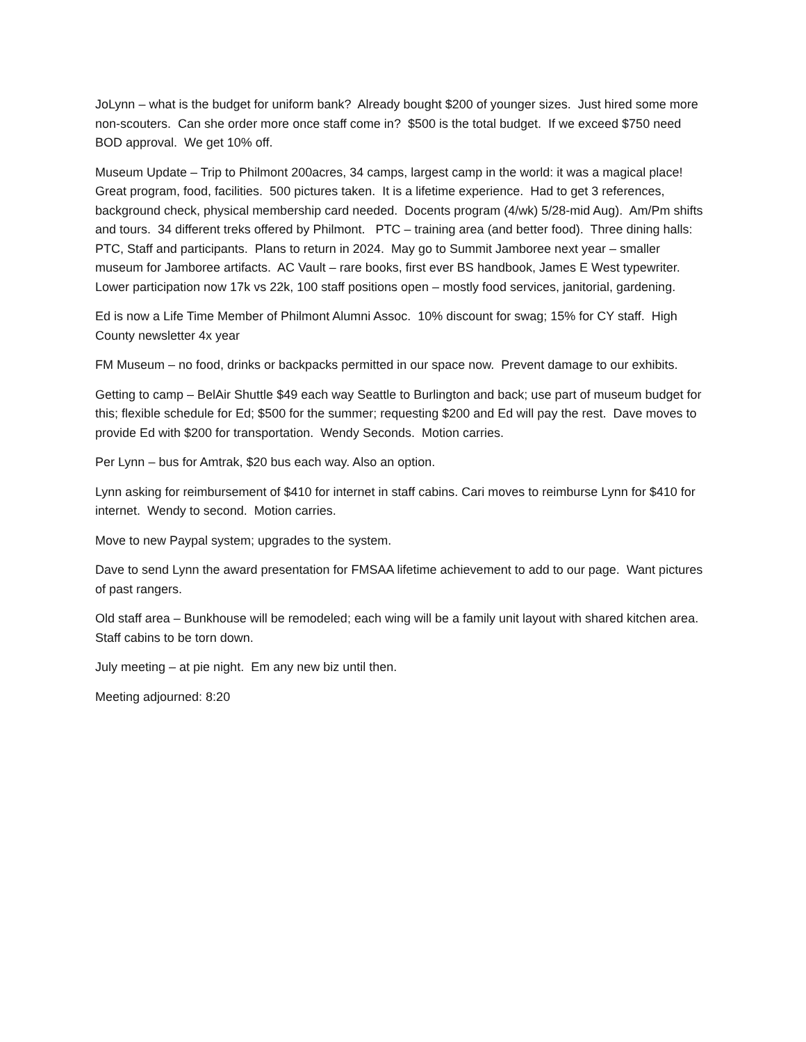JoLynn – what is the budget for uniform bank? Already bought $200 of younger sizes. Just hired some more non-scouters. Can she order more once staff come in? $500 is the total budget. If we exceed $750 need BOD approval. We get 10% off.
Museum Update – Trip to Philmont 200acres, 34 camps, largest camp in the world: it was a magical place! Great program, food, facilities. 500 pictures taken. It is a lifetime experience. Had to get 3 references, background check, physical membership card needed. Docents program (4/wk) 5/28-mid Aug). Am/Pm shifts and tours. 34 different treks offered by Philmont. PTC – training area (and better food). Three dining halls: PTC, Staff and participants. Plans to return in 2024. May go to Summit Jamboree next year – smaller museum for Jamboree artifacts. AC Vault – rare books, first ever BS handbook, James E West typewriter. Lower participation now 17k vs 22k, 100 staff positions open – mostly food services, janitorial, gardening.
Ed is now a Life Time Member of Philmont Alumni Assoc. 10% discount for swag; 15% for CY staff. High County newsletter 4x year
FM Museum – no food, drinks or backpacks permitted in our space now. Prevent damage to our exhibits.
Getting to camp – BelAir Shuttle $49 each way Seattle to Burlington and back; use part of museum budget for this; flexible schedule for Ed; $500 for the summer; requesting $200 and Ed will pay the rest. Dave moves to provide Ed with $200 for transportation. Wendy Seconds. Motion carries.
Per Lynn – bus for Amtrak, $20 bus each way. Also an option.
Lynn asking for reimbursement of $410 for internet in staff cabins. Cari moves to reimburse Lynn for $410 for internet. Wendy to second. Motion carries.
Move to new Paypal system; upgrades to the system.
Dave to send Lynn the award presentation for FMSAA lifetime achievement to add to our page. Want pictures of past rangers.
Old staff area – Bunkhouse will be remodeled; each wing will be a family unit layout with shared kitchen area. Staff cabins to be torn down.
July meeting – at pie night. Em any new biz until then.
Meeting adjourned: 8:20